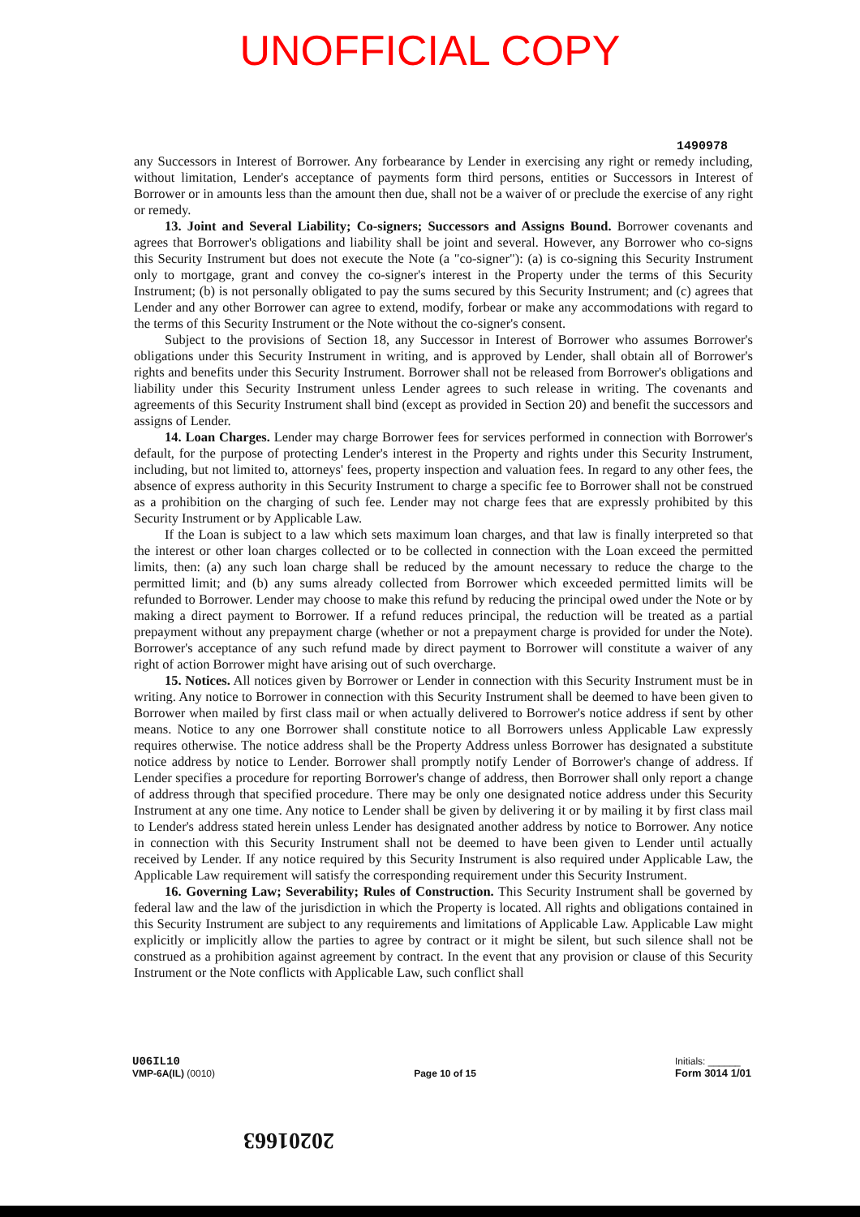UNOFFICIAL COPY
1490978
any Successors in Interest of Borrower. Any forbearance by Lender in exercising any right or remedy including, without limitation, Lender's acceptance of payments form third persons, entities or Successors in Interest of Borrower or in amounts less than the amount then due, shall not be a waiver of or preclude the exercise of any right or remedy.
13. Joint and Several Liability; Co-signers; Successors and Assigns Bound. Borrower covenants and agrees that Borrower's obligations and liability shall be joint and several. However, any Borrower who co-signs this Security Instrument but does not execute the Note (a "co-signer"): (a) is co-signing this Security Instrument only to mortgage, grant and convey the co-signer's interest in the Property under the terms of this Security Instrument; (b) is not personally obligated to pay the sums secured by this Security Instrument; and (c) agrees that Lender and any other Borrower can agree to extend, modify, forbear or make any accommodations with regard to the terms of this Security Instrument or the Note without the co-signer's consent.
Subject to the provisions of Section 18, any Successor in Interest of Borrower who assumes Borrower's obligations under this Security Instrument in writing, and is approved by Lender, shall obtain all of Borrower's rights and benefits under this Security Instrument. Borrower shall not be released from Borrower's obligations and liability under this Security Instrument unless Lender agrees to such release in writing. The covenants and agreements of this Security Instrument shall bind (except as provided in Section 20) and benefit the successors and assigns of Lender.
14. Loan Charges. Lender may charge Borrower fees for services performed in connection with Borrower's default, for the purpose of protecting Lender's interest in the Property and rights under this Security Instrument, including, but not limited to, attorneys' fees, property inspection and valuation fees. In regard to any other fees, the absence of express authority in this Security Instrument to charge a specific fee to Borrower shall not be construed as a prohibition on the charging of such fee. Lender may not charge fees that are expressly prohibited by this Security Instrument or by Applicable Law.
If the Loan is subject to a law which sets maximum loan charges, and that law is finally interpreted so that the interest or other loan charges collected or to be collected in connection with the Loan exceed the permitted limits, then: (a) any such loan charge shall be reduced by the amount necessary to reduce the charge to the permitted limit; and (b) any sums already collected from Borrower which exceeded permitted limits will be refunded to Borrower. Lender may choose to make this refund by reducing the principal owed under the Note or by making a direct payment to Borrower. If a refund reduces principal, the reduction will be treated as a partial prepayment without any prepayment charge (whether or not a prepayment charge is provided for under the Note). Borrower's acceptance of any such refund made by direct payment to Borrower will constitute a waiver of any right of action Borrower might have arising out of such overcharge.
15. Notices. All notices given by Borrower or Lender in connection with this Security Instrument must be in writing. Any notice to Borrower in connection with this Security Instrument shall be deemed to have been given to Borrower when mailed by first class mail or when actually delivered to Borrower's notice address if sent by other means. Notice to any one Borrower shall constitute notice to all Borrowers unless Applicable Law expressly requires otherwise. The notice address shall be the Property Address unless Borrower has designated a substitute notice address by notice to Lender. Borrower shall promptly notify Lender of Borrower's change of address. If Lender specifies a procedure for reporting Borrower's change of address, then Borrower shall only report a change of address through that specified procedure. There may be only one designated notice address under this Security Instrument at any one time. Any notice to Lender shall be given by delivering it or by mailing it by first class mail to Lender's address stated herein unless Lender has designated another address by notice to Borrower. Any notice in connection with this Security Instrument shall not be deemed to have been given to Lender until actually received by Lender. If any notice required by this Security Instrument is also required under Applicable Law, the Applicable Law requirement will satisfy the corresponding requirement under this Security Instrument.
16. Governing Law; Severability; Rules of Construction. This Security Instrument shall be governed by federal law and the law of the jurisdiction in which the Property is located. All rights and obligations contained in this Security Instrument are subject to any requirements and limitations of Applicable Law. Applicable Law might explicitly or implicitly allow the parties to agree by contract or it might be silent, but such silence shall not be construed as a prohibition against agreement by contract. In the event that any provision or clause of this Security Instrument or the Note conflicts with Applicable Law, such conflict shall
U06IL10
VMP-6A(IL) (0010)
Page 10 of 15
Initials: ______
Form 3014 1/01
20201663